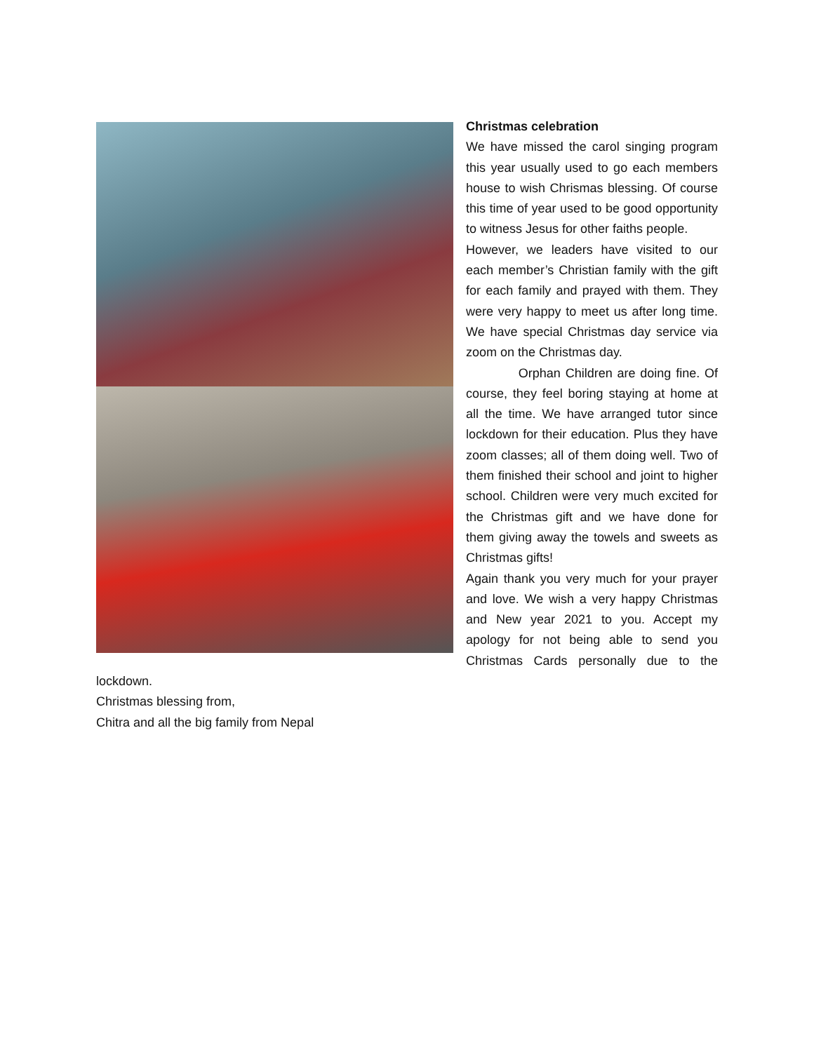Christmas celebration
We have missed the carol singing program this year usually used to go each members house to wish Chrismas blessing. Of course this time of year used to be good opportunity to witness Jesus for other faiths people.
However, we leaders have visited to our each member’s Christian family with the gift for each family and prayed with them. They were very happy to meet us after long time. We have special Christmas day service via zoom on the Christmas day.
Orphan Children are doing fine. Of course, they feel boring staying at home at all the time. We have arranged tutor since lockdown for their education. Plus they have zoom classes; all of them doing well. Two of them finished their school and joint to higher school. Children were very much excited for the Christmas gift and we have done for them giving away the towels and sweets as Christmas gifts!
Again thank you very much for your prayer and love. We wish a very happy Christmas and New year 2021 to you. Accept my apology for not being able to send you Christmas Cards personally due to the lockdown.
Christmas blessing from,
Chitra and all the big family from Nepal